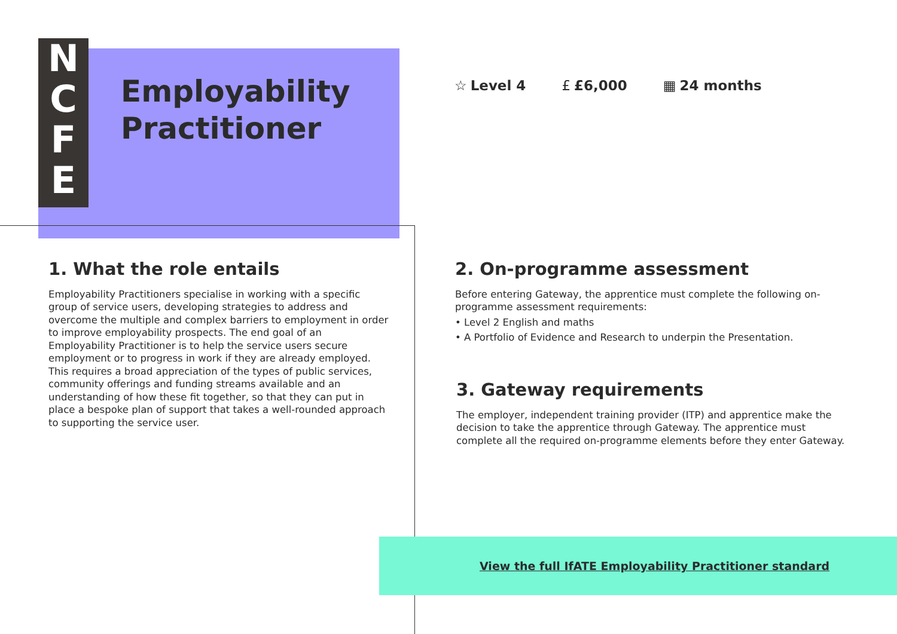N
C
F
E
Employability
Practitioner
☆ Level 4 £ £6,000 ▦ 24 months
1. What the role entails
Employability Practitioners specialise in working with a specific group of service users, developing strategies to address and overcome the multiple and complex barriers to employment in order to improve employability prospects. The end goal of an Employability Practitioner is to help the service users secure employment or to progress in work if they are already employed. This requires a broad appreciation of the types of public services, community offerings and funding streams available and an understanding of how these fit together, so that they can put in place a bespoke plan of support that takes a well-rounded approach to supporting the service user.
2. On-programme assessment
Before entering Gateway, the apprentice must complete the following on-programme assessment requirements:
• Level 2 English and maths
• A Portfolio of Evidence and Research to underpin the Presentation.
3. Gateway requirements
The employer, independent training provider (ITP) and apprentice make the decision to take the apprentice through Gateway. The apprentice must complete all the required on-programme elements before they enter Gateway.
View the full IfATE Employability Practitioner standard